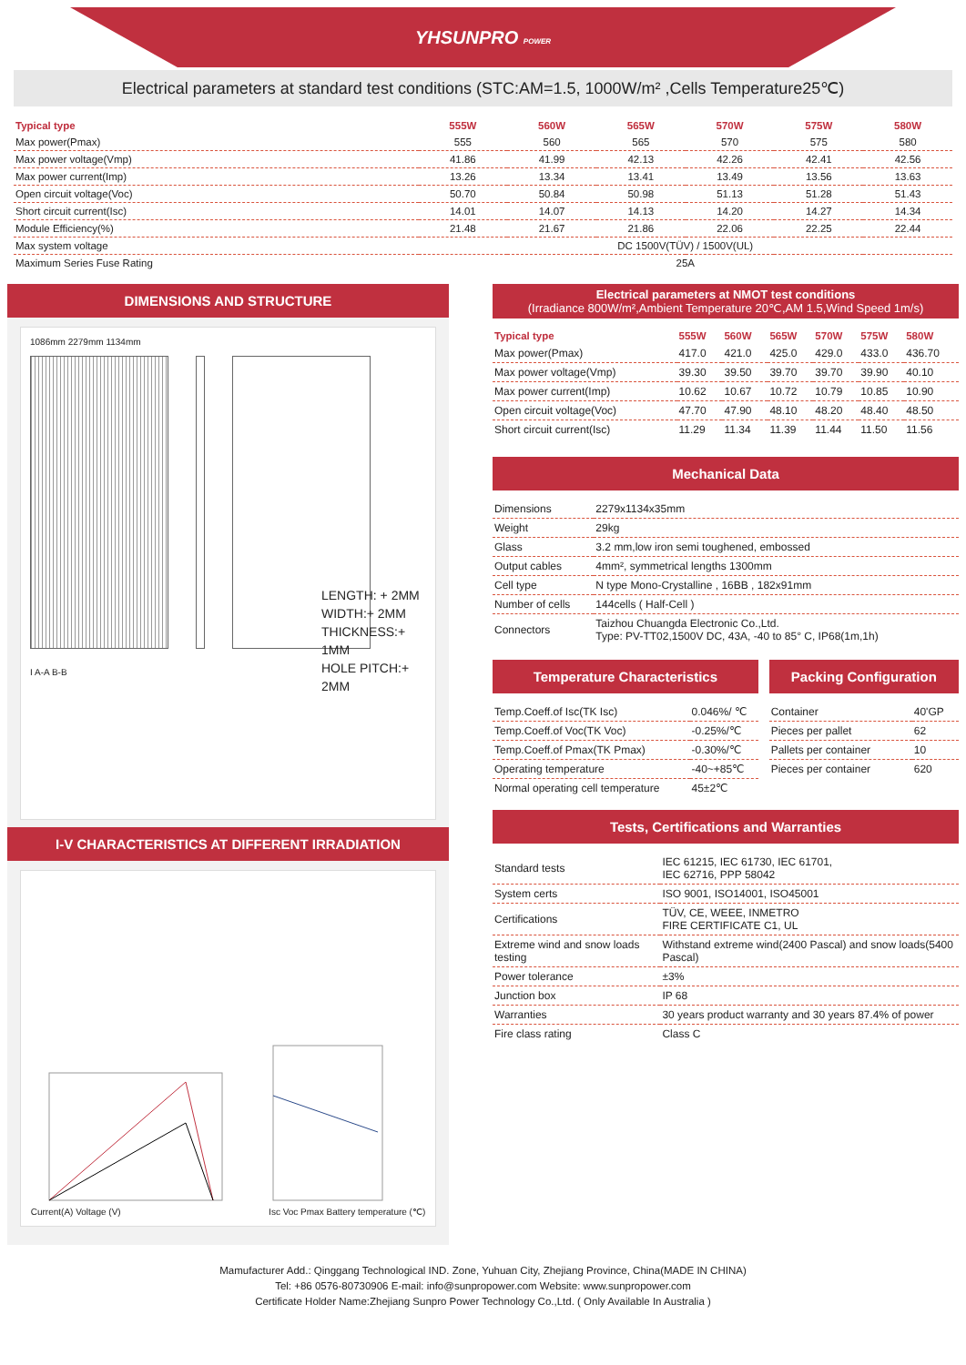YHSUNPRO POWER
Electrical parameters at standard test conditions (STC:AM=1.5, 1000W/m² ,Cells Temperature25℃)
| Typical type | 555W | 560W | 565W | 570W | 575W | 580W |
| --- | --- | --- | --- | --- | --- | --- |
| Max power(Pmax) | 555 | 560 | 565 | 570 | 575 | 580 |
| Max power voltage(Vmp) | 41.86 | 41.99 | 42.13 | 42.26 | 42.41 | 42.56 |
| Max power current(Imp) | 13.26 | 13.34 | 13.41 | 13.49 | 13.56 | 13.63 |
| Open circuit voltage(Voc) | 50.70 | 50.84 | 50.98 | 51.13 | 51.28 | 51.43 |
| Short circuit current(Isc) | 14.01 | 14.07 | 14.13 | 14.20 | 14.27 | 14.34 |
| Module Efficiency(%) | 21.48 | 21.67 | 21.86 | 22.06 | 22.25 | 22.44 |
| Max system voltage | DC 1500V(TÜV) / 1500V(UL) | | | | | |
| Maximum Series Fuse Rating | 25A | | | | | |
DIMENSIONS AND STRUCTURE
1086mm 2279mm 1134mm
I A-A B-B
LENGTH: + 2MM
WIDTH:+ 2MM
THICKNESS:+ 1MM
HOLE PITCH:+ 2MM
I-V CHARACTERISTICS AT DIFFERENT IRRADIATION
Current(A) Voltage (V)
Isc Voc Pmax Battery temperature (℃)
Electrical parameters at NMOT test conditions
(Irradiance 800W/m²,Ambient Temperature 20℃,AM 1.5,Wind Speed 1m/s)
| Typical type | 555W | 560W | 565W | 570W | 575W | 580W |
| --- | --- | --- | --- | --- | --- | --- |
| Max power(Pmax) | 417.0 | 421.0 | 425.0 | 429.0 | 433.0 | 436.70 |
| Max power voltage(Vmp) | 39.30 | 39.50 | 39.70 | 39.70 | 39.90 | 40.10 |
| Max power current(Imp) | 10.62 | 10.67 | 10.72 | 10.79 | 10.85 | 10.90 |
| Open circuit voltage(Voc) | 47.70 | 47.90 | 48.10 | 48.20 | 48.40 | 48.50 |
| Short circuit current(Isc) | 11.29 | 11.34 | 11.39 | 11.44 | 11.50 | 11.56 |
Mechanical Data
| Dimensions | 2279x1134x35mm |
| Weight | 29kg |
| Glass | 3.2 mm,low iron semi toughened, embossed |
| Output cables | 4mm², symmetrical lengths 1300mm |
| Cell type | N type Mono-Crystalline , 16BB , 182x91mm |
| Number of cells | 144cells ( Half-Cell ) |
| Connectors | Taizhou Chuangda Electronic Co.,Ltd. Type: PV-TT02,1500V DC, 43A, -40 to 85° C, IP68(1m,1h) |
Temperature Characteristics
| Temp.Coeff.of Isc(TK Isc) | 0.046%/ ℃ |
| Temp.Coeff.of Voc(TK Voc) | -0.25%/℃ |
| Temp.Coeff.of Pmax(TK Pmax) | -0.30%/℃ |
| Operating temperature | -40~+85℃ |
| Normal operating cell temperature | 45±2℃ |
Packing Configuration
| Container | 40'GP |
| Pieces per pallet | 62 |
| Pallets per container | 10 |
| Pieces per container | 620 |
Tests, Certifications and Warranties
| Standard tests | IEC 61215, IEC 61730, IEC 61701, IEC 62716, PPP 58042 |
| System certs | ISO 9001, ISO14001, ISO45001 |
| Certifications | TÜV, CE, WEEE, INMETRO FIRE CERTIFICATE C1, UL |
| Extreme wind and snow loads testing | Withstand extreme wind(2400 Pascal) and snow loads(5400 Pascal) |
| Power tolerance | ±3% |
| Junction box | IP 68 |
| Warranties | 30 years product warranty and 30 years 87.4% of power |
| Fire class rating | Class C |
Mamufacturer Add.: Qinggang Technological IND. Zone, Yuhuan City, Zhejiang Province, China(MADE IN CHINA)
Tel: +86 0576-80730906 E-mail: info@sunpropower.com Website: www.sunpropower.com
Certificate Holder Name:Zhejiang Sunpro Power Technology Co.,Ltd. ( Only Available In Australia )